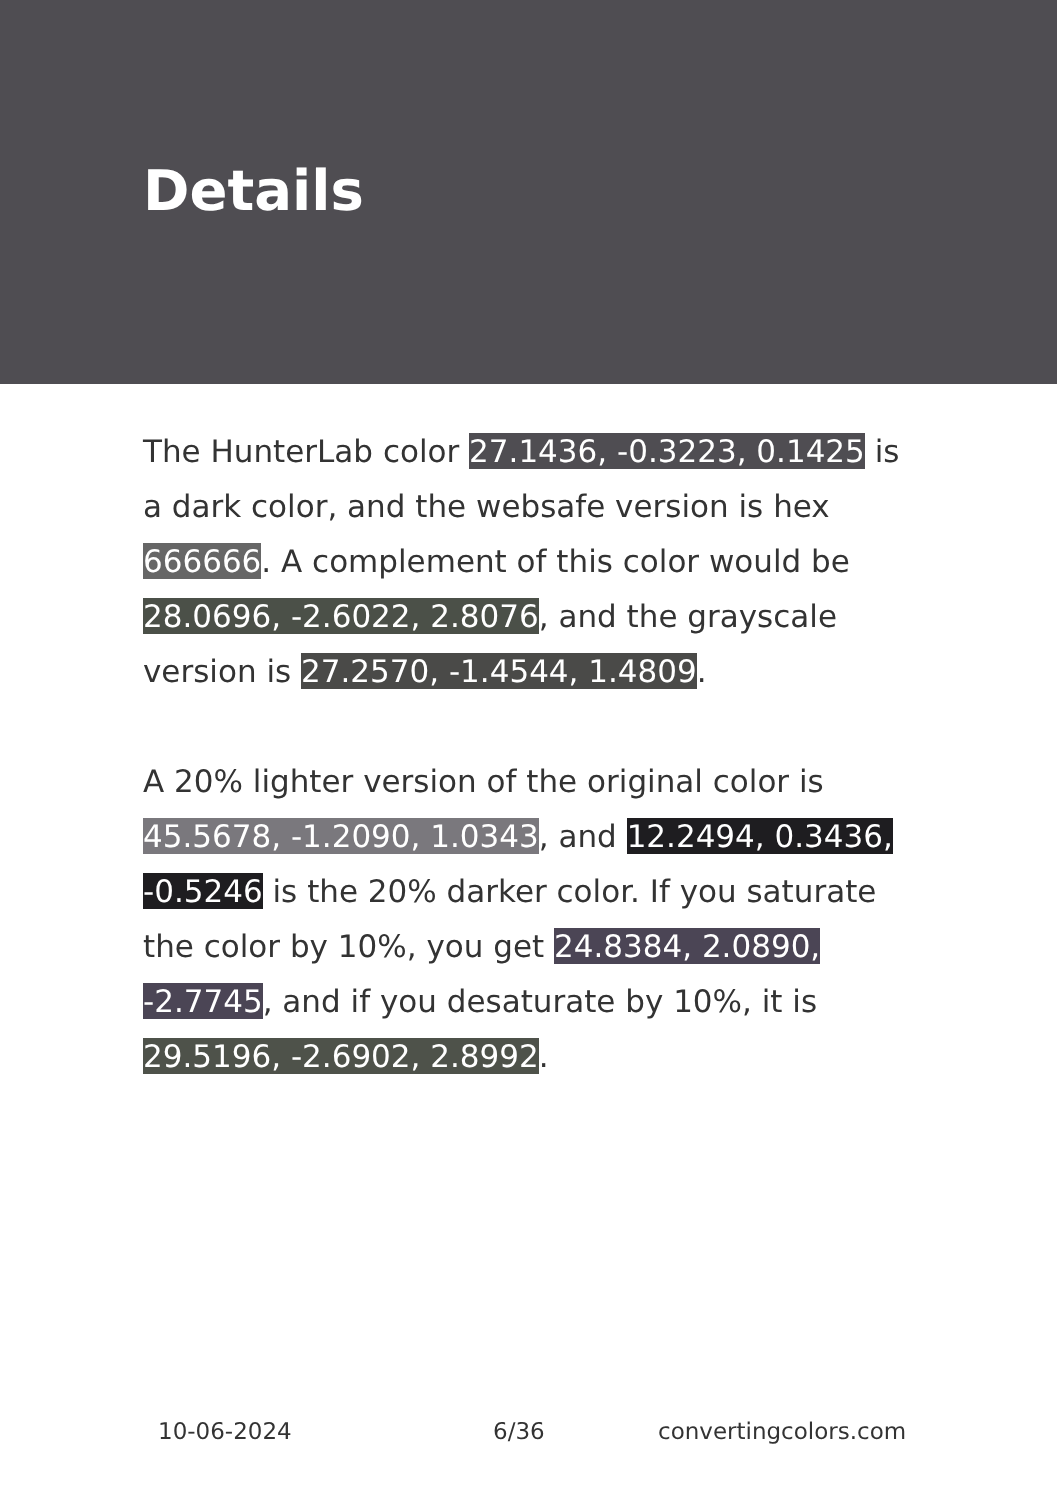Details
The HunterLab color 27.1436, -0.3223, 0.1425 is a dark color, and the websafe version is hex 666666. A complement of this color would be 28.0696, -2.6022, 2.8076, and the grayscale version is 27.2570, -1.4544, 1.4809.
A 20% lighter version of the original color is 45.5678, -1.2090, 1.0343, and 12.2494, 0.3436, -0.5246 is the 20% darker color. If you saturate the color by 10%, you get 24.8384, 2.0890, -2.7745, and if you desaturate by 10%, it is 29.5196, -2.6902, 2.8992.
10-06-2024 6/36 convertingcolors.com